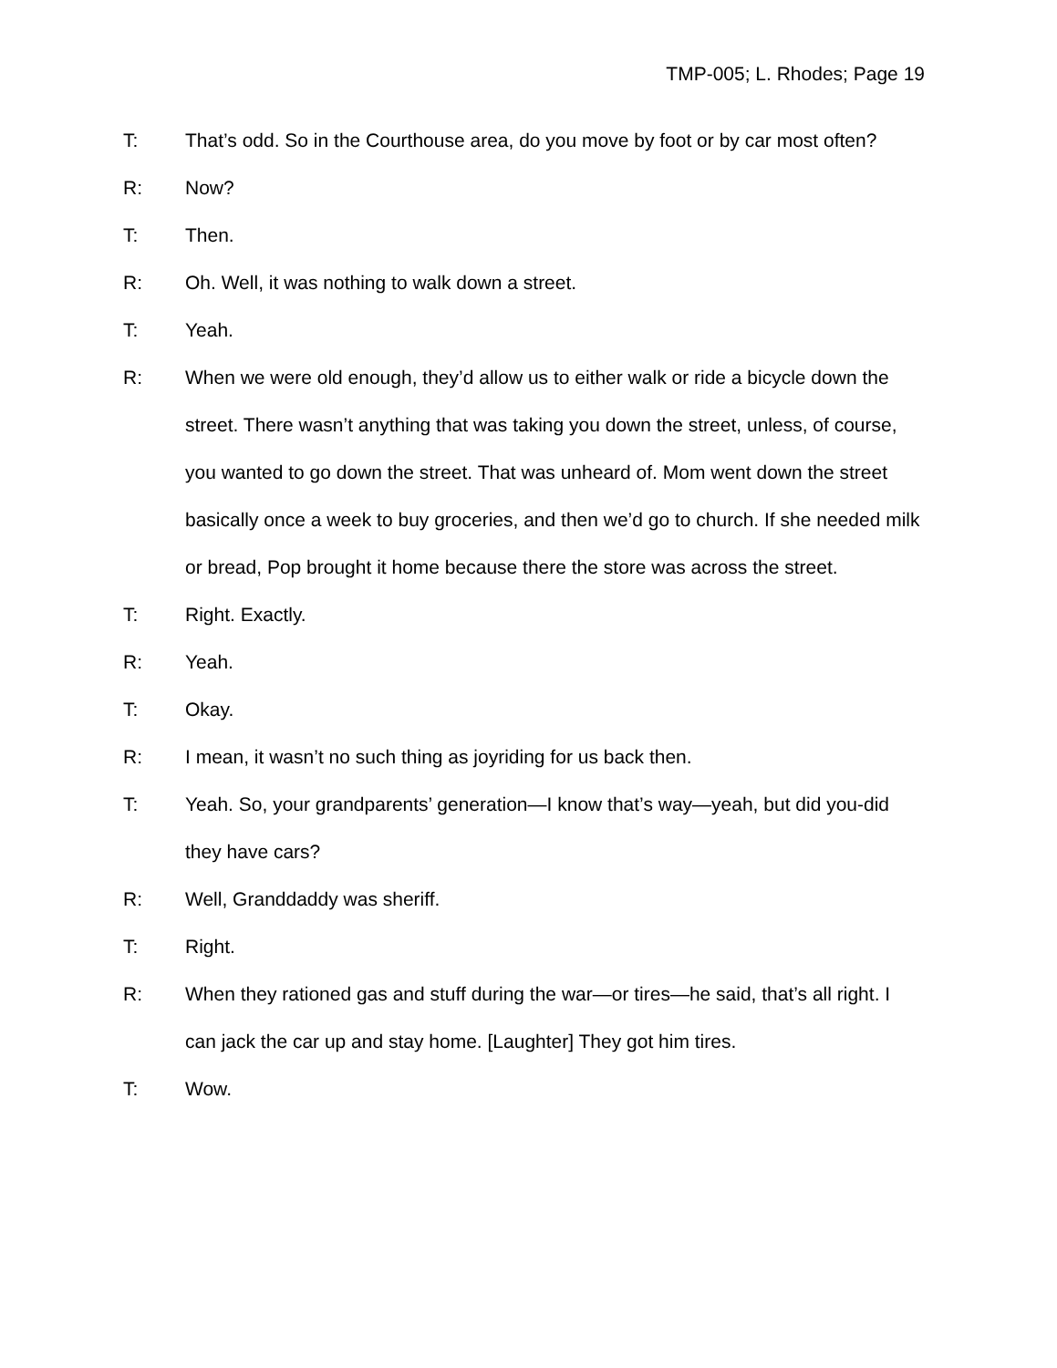TMP-005; L. Rhodes; Page 19
T: That’s odd. So in the Courthouse area, do you move by foot or by car most often?
R: Now?
T: Then.
R: Oh. Well, it was nothing to walk down a street.
T: Yeah.
R: When we were old enough, they’d allow us to either walk or ride a bicycle down the street. There wasn’t anything that was taking you down the street, unless, of course, you wanted to go down the street. That was unheard of. Mom went down the street basically once a week to buy groceries, and then we’d go to church. If she needed milk or bread, Pop brought it home because there the store was across the street.
T: Right. Exactly.
R: Yeah.
T: Okay.
R: I mean, it wasn’t no such thing as joyriding for us back then.
T: Yeah. So, your grandparents’ generation—I know that’s way—yeah, but did you-did they have cars?
R: Well, Granddaddy was sheriff.
T: Right.
R: When they rationed gas and stuff during the war—or tires—he said, that’s all right. I can jack the car up and stay home. [Laughter] They got him tires.
T: Wow.